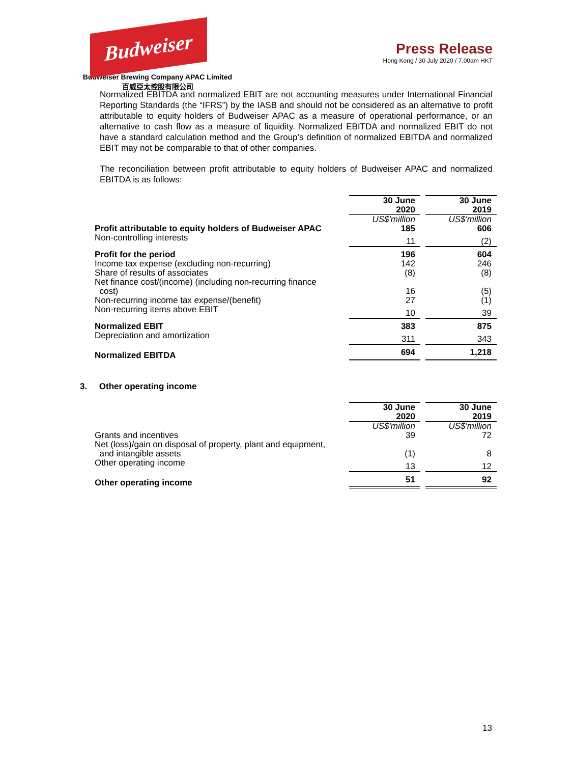Budweiser
Budweiser Brewing Company APAC Limited
百威亞太控股有限公司
Press Release
Hong Kong / 30 July 2020 / 7.00am HKT
Normalized EBITDA and normalized EBIT are not accounting measures under International Financial Reporting Standards (the “IFRS”) by the IASB and should not be considered as an alternative to profit attributable to equity holders of Budweiser APAC as a measure of operational performance, or an alternative to cash flow as a measure of liquidity. Normalized EBITDA and normalized EBIT do not have a standard calculation method and the Group’s definition of normalized EBITDA and normalized EBIT may not be comparable to that of other companies.
The reconciliation between profit attributable to equity holders of Budweiser APAC and normalized EBITDA is as follows:
| | 30 June 2020 | | 30 June 2019 |
| | US$'million | | US$'million |
| Profit attributable to equity holders of Budweiser APAC | 185 | | 606 |
| Non-controlling interests | 11 | | (2) |
| Profit for the period | 196 | | 604 |
| Income tax expense (excluding non-recurring) | 142 | | 246 |
| Share of results of associates | (8) | | (8) |
| Net finance cost/(income) (including non-recurring finance cost) | 16 | | (5) |
| Non-recurring income tax expense/(benefit) | 27 | | (1) |
| Non-recurring items above EBIT | 10 | | 39 |
| Normalized EBIT | 383 | | 875 |
| Depreciation and amortization | 311 | | 343 |
| Normalized EBITDA | 694 | | 1,218 |
3. Other operating income
| | 30 June 2020 | | 30 June 2019 |
| | US$'million | | US$'million |
| Grants and incentives | 39 | | 72 |
| Net (loss)/gain on disposal of property, plant and equipment, and intangible assets | (1) | | 8 |
| Other operating income | 13 | | 12 |
| Other operating income | 51 | | 92 |
13